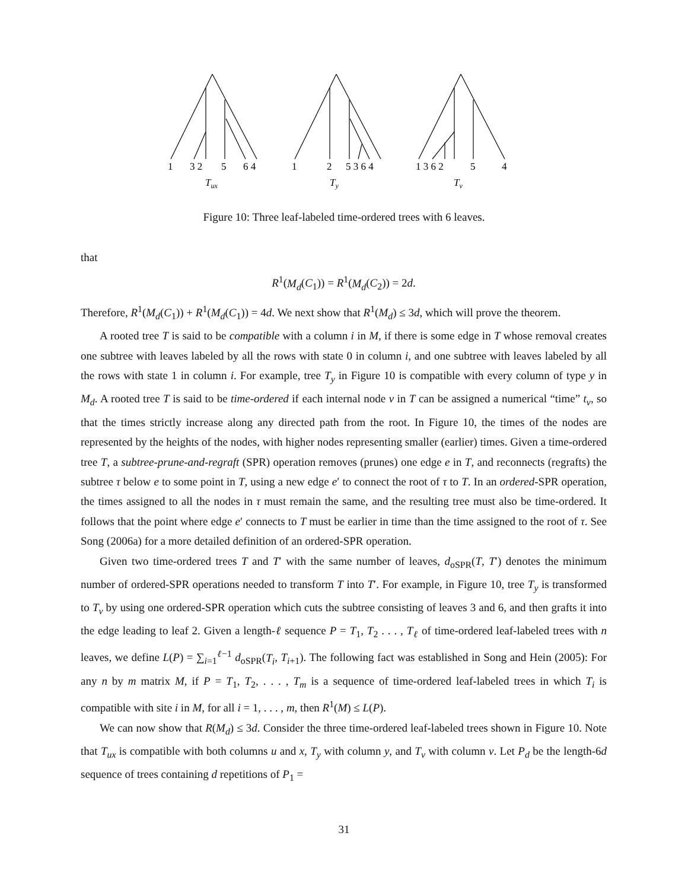1
3 2
5
6 4
1
2
5 3 6 4
1 3 6 2
5
4
Tux
Ty
Tv
Figure 10: Three leaf-labeled time-ordered trees with 6 leaves.
that
R<sup>1</sup>(M<sub>d</sub>(C<sub>1</sub>)) = R<sup>1</sup>(M<sub>d</sub>(C<sub>2</sub>)) = 2d.
Therefore, R<sup>1</sup>(M<sub>d</sub>(C<sub>1</sub>)) + R<sup>1</sup>(M<sub>d</sub>(C<sub>1</sub>)) = 4d. We next show that R<sup>1</sup>(M<sub>d</sub>) ≤ 3d, which will prove the theorem.
A rooted tree T is said to be compatible with a column i in M, if there is some edge in T whose removal creates one subtree with leaves labeled by all the rows with state 0 in column i, and one subtree with leaves labeled by all the rows with state 1 in column i. For example, tree T<sub>y</sub> in Figure 10 is compatible with every column of type y in M<sub>d</sub>. A rooted tree T is said to be time-ordered if each internal node v in T can be assigned a numerical “time” t<sub>v</sub>, so that the times strictly increase along any directed path from the root. In Figure 10, the times of the nodes are represented by the heights of the nodes, with higher nodes representing smaller (earlier) times. Given a time-ordered tree T, a subtree-prune-and-regraft (SPR) operation removes (prunes) one edge e in T, and reconnects (regrafts) the subtree τ below e to some point in T, using a new edge e′ to connect the root of τ to T. In an ordered-SPR operation, the times assigned to all the nodes in τ must remain the same, and the resulting tree must also be time-ordered. It follows that the point where edge e′ connects to T must be earlier in time than the time assigned to the root of τ. See Song (2006a) for a more detailed definition of an ordered-SPR operation.
Given two time-ordered trees T and T′ with the same number of leaves, d<sub>oSPR</sub>(T, T′) denotes the minimum number of ordered-SPR operations needed to transform T into T′. For example, in Figure 10, tree T<sub>y</sub> is transformed to T<sub>v</sub> by using one ordered-SPR operation which cuts the subtree consisting of leaves 3 and 6, and then grafts it into the edge leading to leaf 2. Given a length-ℓ sequence P = T<sub>1</sub>, T<sub>2</sub> . . . , T<sub>ℓ</sub> of time-ordered leaf-labeled trees with n leaves, we define L(P) = ∑<sub>i=1</sub><sup>ℓ−1</sup> d<sub>oSPR</sub>(T<sub>i</sub>, T<sub>i+1</sub>). The following fact was established in Song and Hein (2005): For any n by m matrix M, if P = T<sub>1</sub>, T<sub>2</sub>, . . . , T<sub>m</sub> is a sequence of time-ordered leaf-labeled trees in which T<sub>i</sub> is compatible with site i in M, for all i = 1, . . . , m, then R<sup>1</sup>(M) ≤ L(P).
We can now show that R(M<sub>d</sub>) ≤ 3d. Consider the three time-ordered leaf-labeled trees shown in Figure 10. Note that T<sub>ux</sub> is compatible with both columns u and x, T<sub>y</sub> with column y, and T<sub>v</sub> with column v. Let P<sub>d</sub> be the length-6d sequence of trees containing d repetitions of P<sub>1</sub> =
31